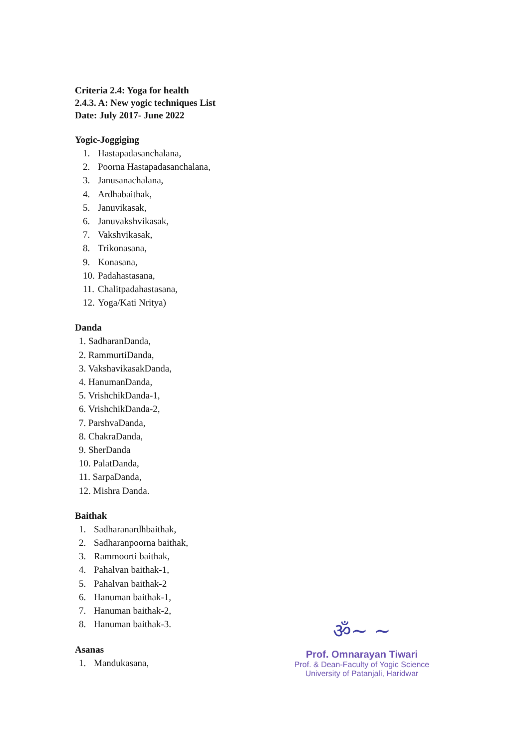Criteria 2.4: Yoga for health
2.4.3. A: New yogic techniques List
Date: July 2017- June 2022
Yogic-Joggiging
1. Hastapadasanchalana,
2. Poorna Hastapadasanchalana,
3. Janusanachalana,
4. Ardhabaithak,
5. Januvikasak,
6. Januvakshvikasak,
7. Vakshvikasak,
8. Trikonasana,
9. Konasana,
10. Padahastasana,
11. Chalitpadahastasana,
12. Yoga/Kati Nritya)
Danda
1. SadharanDanda,
2. RammurtiDanda,
3. VakshavikasakDanda,
4. HanumanDanda,
5. VrishchikDanda-1,
6. VrishchikDanda-2,
7. ParshvaDanda,
8. ChakraDanda,
9. SherDanda
10. PalatDanda,
11. SarpaDanda,
12. Mishra Danda.
Baithak
1. Sadharanardhbaithak,
2. Sadharanpoorna baithak,
3. Rammoorti baithak,
4. Pahalvan baithak-1,
5. Pahalvan baithak-2
6. Hanuman baithak-1,
7. Hanuman baithak-2,
8. Hanuman baithak-3.
Asanas
1. Mandukasana,
ॐ~ ~
Prof. Omnarayan Tiwari
Prof. & Dean-Faculty of Yogic Science
University of Patanjali, Haridwar